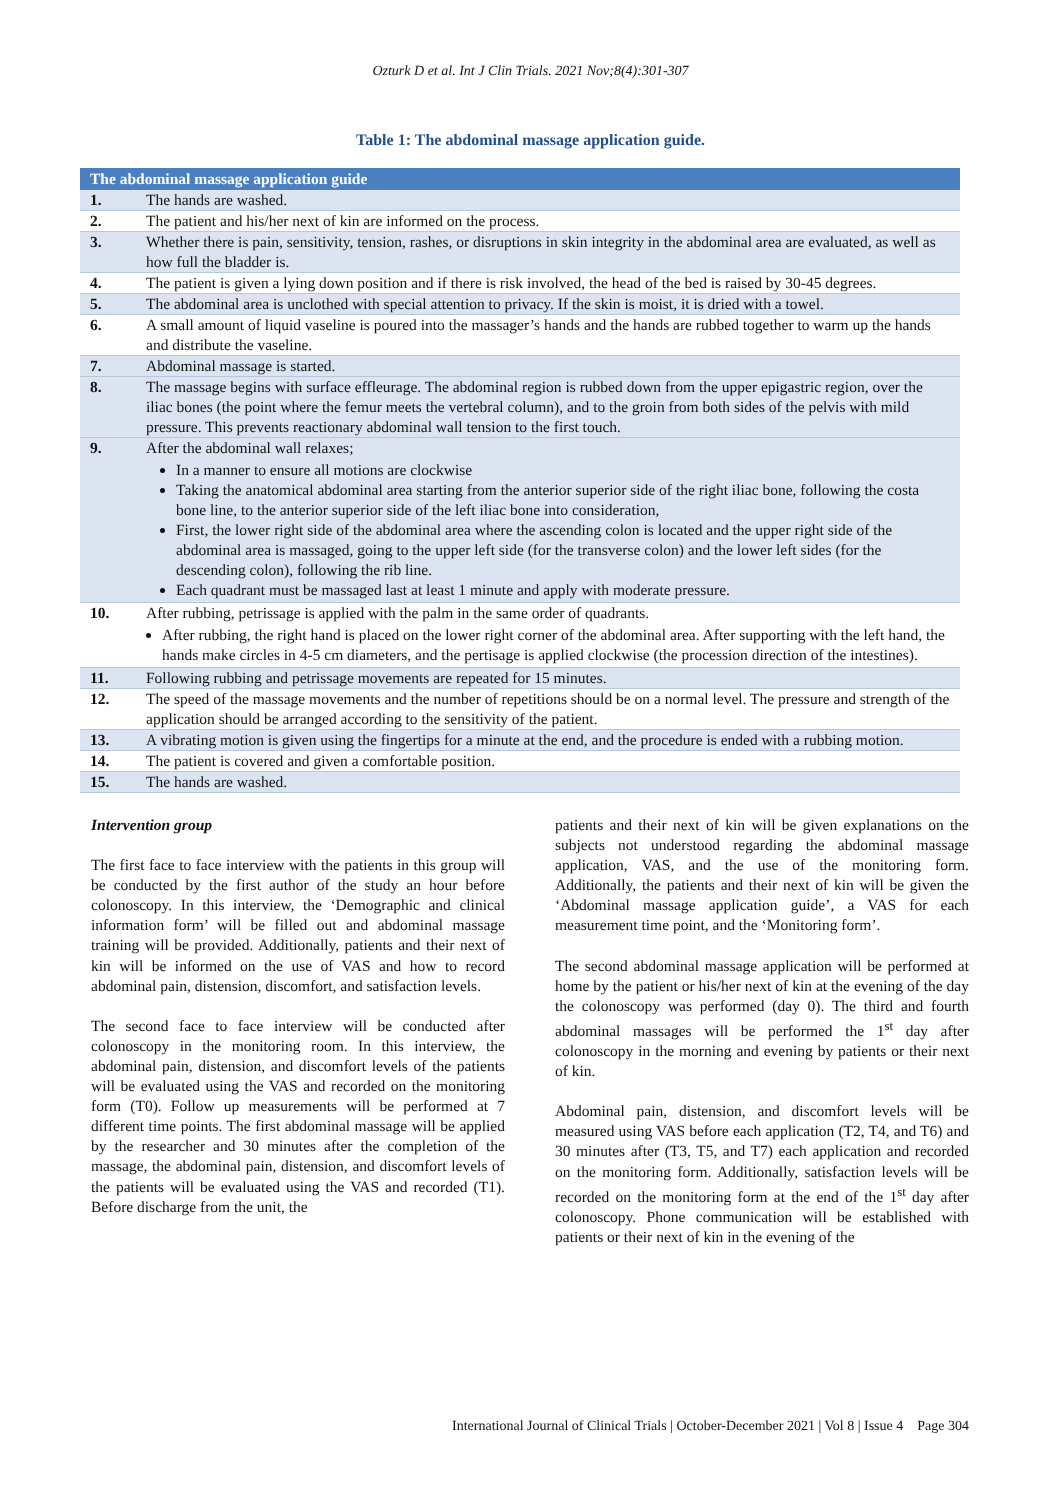Ozturk D et al. Int J Clin Trials. 2021 Nov;8(4):301-307
Table 1: The abdominal massage application guide.
| The abdominal massage application guide | |
| --- | --- |
| 1. | The hands are washed. |
| 2. | The patient and his/her next of kin are informed on the process. |
| 3. | Whether there is pain, sensitivity, tension, rashes, or disruptions in skin integrity in the abdominal area are evaluated, as well as how full the bladder is. |
| 4. | The patient is given a lying down position and if there is risk involved, the head of the bed is raised by 30-45 degrees. |
| 5. | The abdominal area is unclothed with special attention to privacy. If the skin is moist, it is dried with a towel. |
| 6. | A small amount of liquid vaseline is poured into the massager’s hands and the hands are rubbed together to warm up the hands and distribute the vaseline. |
| 7. | Abdominal massage is started. |
| 8. | The massage begins with surface effleurage. The abdominal region is rubbed down from the upper epigastric region, over the iliac bones (the point where the femur meets the vertebral column), and to the groin from both sides of the pelvis with mild pressure. This prevents reactionary abdominal wall tension to the first touch. |
| 9. | After the abdominal wall relaxes; In a manner to ensure all motions are clockwise Taking the anatomical abdominal area starting from the anterior superior side of the right iliac bone, following the costa bone line, to the anterior superior side of the left iliac bone into consideration, First, the lower right side of the abdominal area where the ascending colon is located and the upper right side of the abdominal area is massaged, going to the upper left side (for the transverse colon) and the lower left sides (for the descending colon), following the rib line. Each quadrant must be massaged last at least 1 minute and apply with moderate pressure. |
| 10. | After rubbing, petrissage is applied with the palm in the same order of quadrants. After rubbing, the right hand is placed on the lower right corner of the abdominal area. After supporting with the left hand, the hands make circles in 4-5 cm diameters, and the pertisage is applied clockwise (the procession direction of the intestines). |
| 11. | Following rubbing and petrissage movements are repeated for 15 minutes. |
| 12. | The speed of the massage movements and the number of repetitions should be on a normal level. The pressure and strength of the application should be arranged according to the sensitivity of the patient. |
| 13. | A vibrating motion is given using the fingertips for a minute at the end, and the procedure is ended with a rubbing motion. |
| 14. | The patient is covered and given a comfortable position. |
| 15. | The hands are washed. |
Intervention group
The first face to face interview with the patients in this group will be conducted by the first author of the study an hour before colonoscopy. In this interview, the ‘Demographic and clinical information form’ will be filled out and abdominal massage training will be provided. Additionally, patients and their next of kin will be informed on the use of VAS and how to record abdominal pain, distension, discomfort, and satisfaction levels.
The second face to face interview will be conducted after colonoscopy in the monitoring room. In this interview, the abdominal pain, distension, and discomfort levels of the patients will be evaluated using the VAS and recorded on the monitoring form (T0). Follow up measurements will be performed at 7 different time points. The first abdominal massage will be applied by the researcher and 30 minutes after the completion of the massage, the abdominal pain, distension, and discomfort levels of the patients will be evaluated using the VAS and recorded (T1). Before discharge from the unit, the
patients and their next of kin will be given explanations on the subjects not understood regarding the abdominal massage application, VAS, and the use of the monitoring form. Additionally, the patients and their next of kin will be given the ‘Abdominal massage application guide’, a VAS for each measurement time point, and the ‘Monitoring form’.
The second abdominal massage application will be performed at home by the patient or his/her next of kin at the evening of the day the colonoscopy was performed (day 0). The third and fourth abdominal massages will be performed the 1<sup>st</sup> day after colonoscopy in the morning and evening by patients or their next of kin.
Abdominal pain, distension, and discomfort levels will be measured using VAS before each application (T2, T4, and T6) and 30 minutes after (T3, T5, and T7) each application and recorded on the monitoring form. Additionally, satisfaction levels will be recorded on the monitoring form at the end of the 1<sup>st</sup> day after colonoscopy. Phone communication will be established with patients or their next of kin in the evening of the
International Journal of Clinical Trials | October-December 2021 | Vol 8 | Issue 4 Page 304